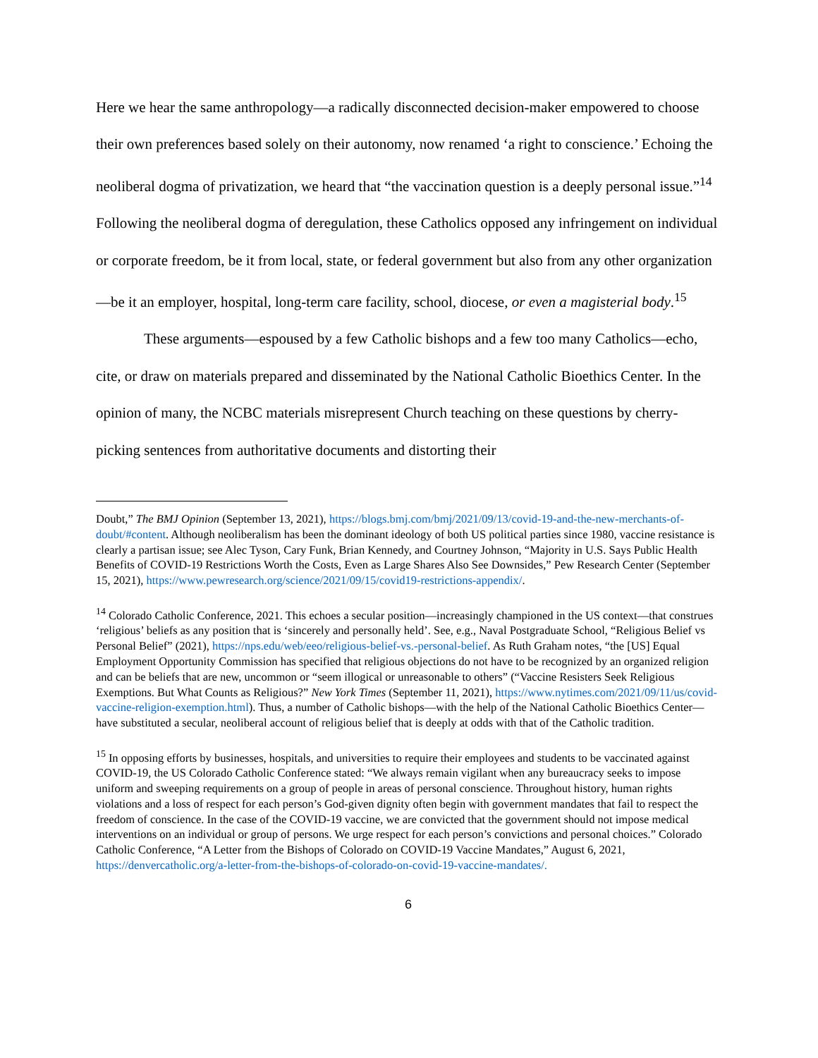Here we hear the same anthropology—a radically disconnected decision-maker empowered to choose their own preferences based solely on their autonomy, now renamed ‘a right to conscience.’ Echoing the neoliberal dogma of privatization, we heard that “the vaccination question is a deeply personal issue.”<sup>14</sup> Following the neoliberal dogma of deregulation, these Catholics opposed any infringement on individual or corporate freedom, be it from local, state, or federal government but also from any other organization—be it an employer, hospital, long-term care facility, school, diocese, or even a magisterial body.<sup>15</sup>
These arguments—espoused by a few Catholic bishops and a few too many Catholics—echo, cite, or draw on materials prepared and disseminated by the National Catholic Bioethics Center. In the opinion of many, the NCBC materials misrepresent Church teaching on these questions by cherry-picking sentences from authoritative documents and distorting their
Doubt,” The BMJ Opinion (September 13, 2021), https://blogs.bmj.com/bmj/2021/09/13/covid-19-and-the-new-merchants-of-doubt/#content. Although neoliberalism has been the dominant ideology of both US political parties since 1980, vaccine resistance is clearly a partisan issue; see Alec Tyson, Cary Funk, Brian Kennedy, and Courtney Johnson, “Majority in U.S. Says Public Health Benefits of COVID-19 Restrictions Worth the Costs, Even as Large Shares Also See Downsides,” Pew Research Center (September 15, 2021), https://www.pewresearch.org/science/2021/09/15/covid19-restrictions-appendix/.
<sup>14</sup> Colorado Catholic Conference, 2021. This echoes a secular position—increasingly championed in the US context—that construes ‘religious’ beliefs as any position that is ‘sincerely and personally held’. See, e.g., Naval Postgraduate School, “Religious Belief vs Personal Belief” (2021), https://nps.edu/web/eeo/religious-belief-vs.-personal-belief. As Ruth Graham notes, “the [US] Equal Employment Opportunity Commission has specified that religious objections do not have to be recognized by an organized religion and can be beliefs that are new, uncommon or “seem illogical or unreasonable to others” (“Vaccine Resisters Seek Religious Exemptions. But What Counts as Religious?” New York Times (September 11, 2021), https://www.nytimes.com/2021/09/11/us/covid-vaccine-religion-exemption.html). Thus, a number of Catholic bishops—with the help of the National Catholic Bioethics Center—have substituted a secular, neoliberal account of religious belief that is deeply at odds with that of the Catholic tradition.
<sup>15</sup> In opposing efforts by businesses, hospitals, and universities to require their employees and students to be vaccinated against COVID-19, the US Colorado Catholic Conference stated: “We always remain vigilant when any bureaucracy seeks to impose uniform and sweeping requirements on a group of people in areas of personal conscience. Throughout history, human rights violations and a loss of respect for each person’s God-given dignity often begin with government mandates that fail to respect the freedom of conscience. In the case of the COVID-19 vaccine, we are convicted that the government should not impose medical interventions on an individual or group of persons. We urge respect for each person’s convictions and personal choices.” Colorado Catholic Conference, “A Letter from the Bishops of Colorado on COVID-19 Vaccine Mandates,” August 6, 2021, https://denvercatholic.org/a-letter-from-the-bishops-of-colorado-on-covid-19-vaccine-mandates/.
6